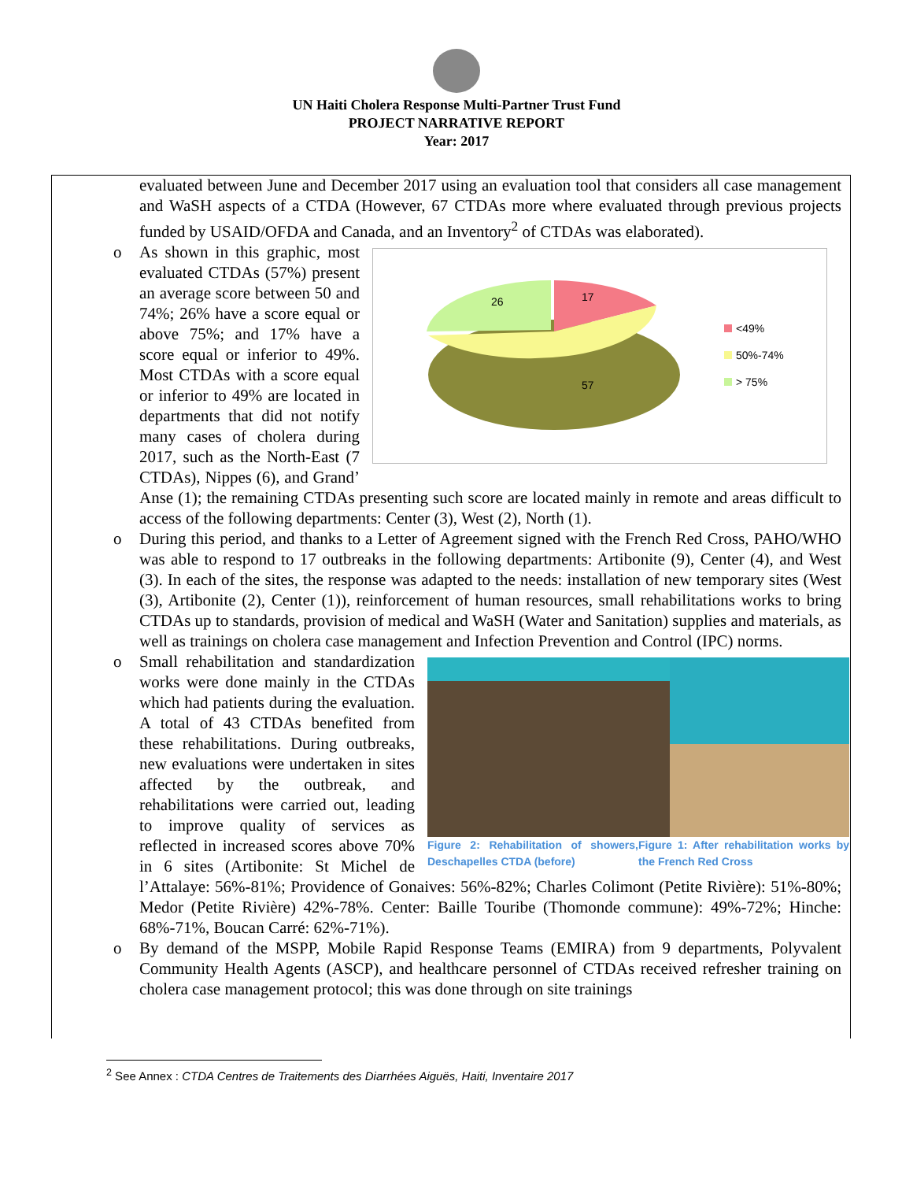UN Haiti Cholera Response Multi-Partner Trust Fund
PROJECT NARRATIVE REPORT
Year: 2017
evaluated between June and December 2017 using an evaluation tool that considers all case management and WaSH aspects of a CTDA (However, 67 CTDAs more where evaluated through previous projects funded by USAID/OFDA and Canada, and an Inventory<sup>2</sup> of CTDAs was elaborated).
o
17
26
57
<49%
50%-74%
> 75%
As shown in this graphic, most evaluated CTDAs (57%) present an average score between 50 and 74%; 26% have a score equal or above 75%; and 17% have a score equal or inferior to 49%. Most CTDAs with a score equal or inferior to 49% are located in departments that did not notify many cases of cholera during 2017, such as the North-East (7 CTDAs), Nippes (6), and Grand’ Anse (1); the remaining CTDAs presenting such score are located mainly in remote and areas difficult to access of the following departments: Center (3), West (2), North (1).
o During this period, and thanks to a Letter of Agreement signed with the French Red Cross, PAHO/WHO was able to respond to 17 outbreaks in the following departments: Artibonite (9), Center (4), and West (3). In each of the sites, the response was adapted to the needs: installation of new temporary sites (West (3), Artibonite (2), Center (1)), reinforcement of human resources, small rehabilitations works to bring CTDAs up to standards, provision of medical and WaSH (Water and Sanitation) supplies and materials, as well as trainings on cholera case management and Infection Prevention and Control (IPC) norms.
o
Figure 2: Rehabilitation of showers, Deschapelles CTDA (before)
Figure 1: After rehabilitation works by the French Red Cross
Small rehabilitation and standardization works were done mainly in the CTDAs which had patients during the evaluation. A total of 43 CTDAs benefited from these rehabilitations. During outbreaks, new evaluations were undertaken in sites affected by the outbreak, and rehabilitations were carried out, leading to improve quality of services as reflected in increased scores above 70% in 6 sites (Artibonite: St Michel de l’Attalaye: 56%-81%; Providence of Gonaives: 56%-82%; Charles Colimont (Petite Rivière): 51%-80%; Medor (Petite Rivière) 42%-78%. Center: Baille Touribe (Thomonde commune): 49%-72%; Hinche: 68%-71%, Boucan Carré: 62%-71%).
o By demand of the MSPP, Mobile Rapid Response Teams (EMIRA) from 9 departments, Polyvalent Community Health Agents (ASCP), and healthcare personnel of CTDAs received refresher training on cholera case management protocol; this was done through on site trainings
<sup>2</sup> See Annex : CTDA Centres de Traitements des Diarrhées Aiguës, Haiti, Inventaire 2017